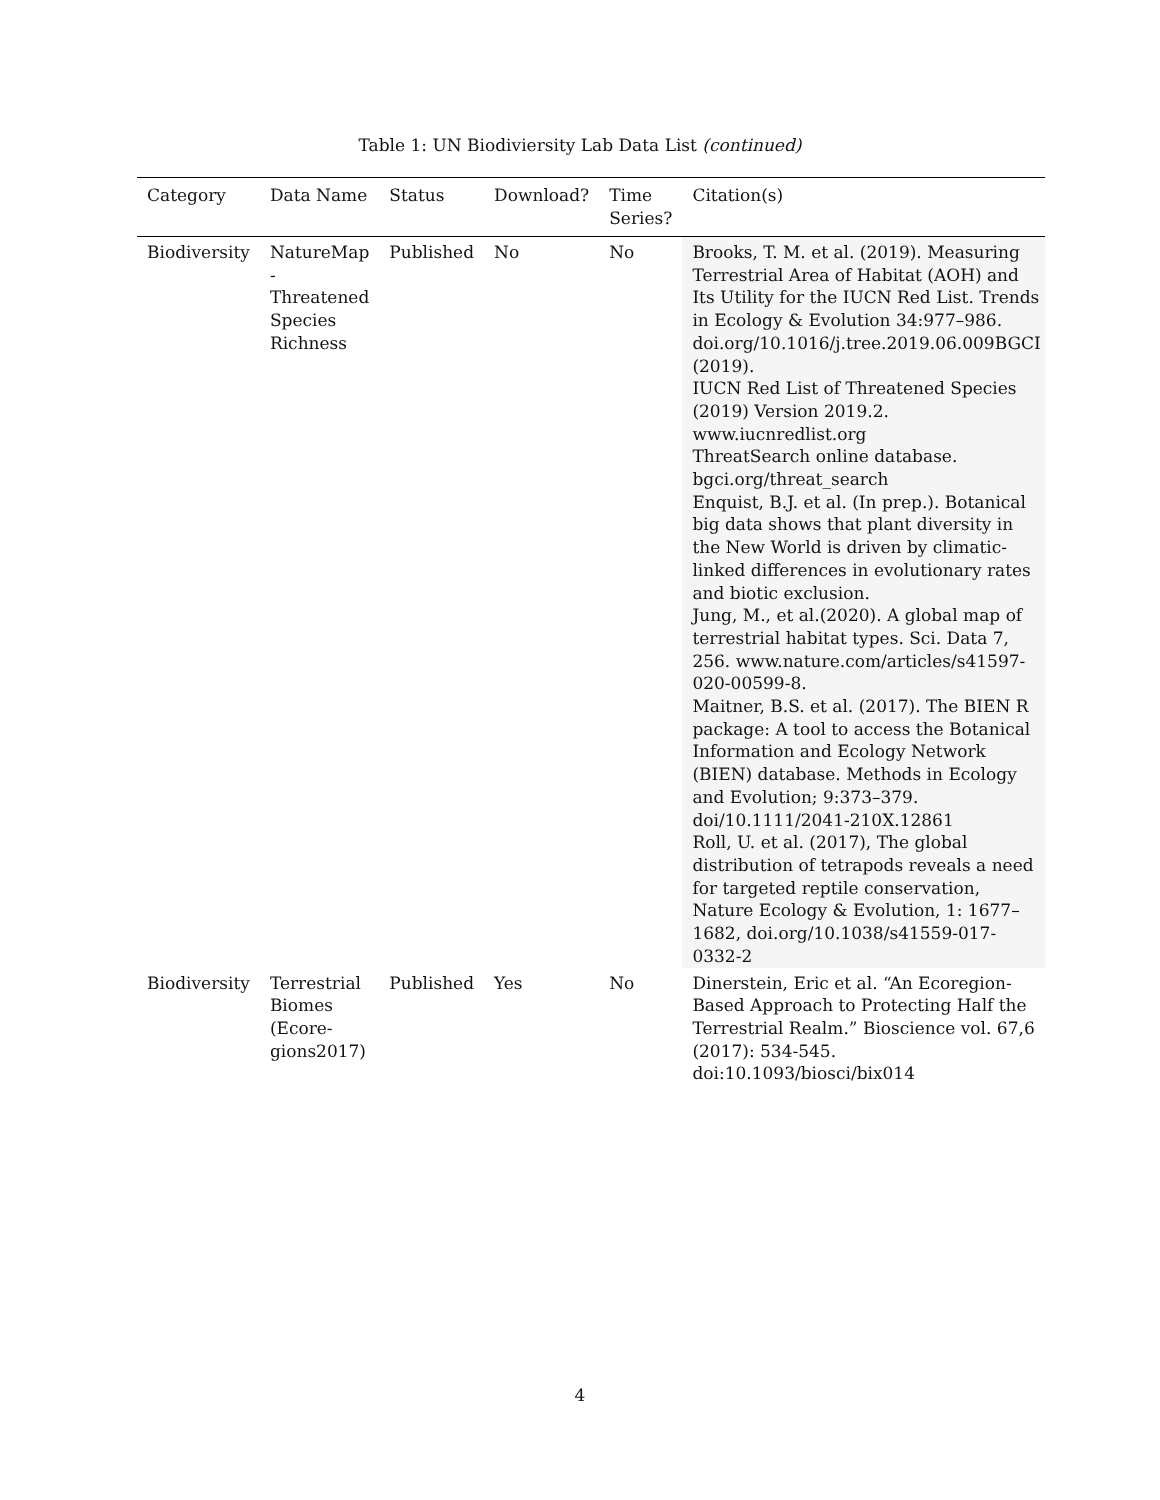Table 1: UN Biodiviersity Lab Data List (continued)
| Category | Data Name | Status | Download? | Time Series? | Citation(s) |
| --- | --- | --- | --- | --- | --- |
| Biodiversity | NatureMap - Threatened Species Richness | Published | No | No | Brooks, T. M. et al. (2019). Measuring Terrestrial Area of Habitat (AOH) and Its Utility for the IUCN Red List. Trends in Ecology & Evolution 34:977–986. doi.org/10.1016/j.tree.2019.06.009BGCI (2019). IUCN Red List of Threatened Species (2019) Version 2019.2. www.iucnredlist.org ThreatSearch online database. bgci.org/threat_search Enquist, B.J. et al. (In prep.). Botanical big data shows that plant diversity in the New World is driven by climatic-linked differences in evolutionary rates and biotic exclusion. Jung, M., et al.(2020). A global map of terrestrial habitat types. Sci. Data 7, 256. www.nature.com/articles/s41597-020-00599-8. Maitner, B.S. et al. (2017). The BIEN R package: A tool to access the Botanical Information and Ecology Network (BIEN) database. Methods in Ecology and Evolution; 9:373–379. doi/10.1111/2041-210X.12861 Roll, U. et al. (2017), The global distribution of tetrapods reveals a need for targeted reptile conservation, Nature Ecology & Evolution, 1: 1677–1682, doi.org/10.1038/s41559-017-0332-2 |
| Biodiversity | Terrestrial Biomes (Ecore-gions2017) | Published | Yes | No | Dinerstein, Eric et al. “An Ecoregion-Based Approach to Protecting Half the Terrestrial Realm.” Bioscience vol. 67,6 (2017): 534-545. doi:10.1093/biosci/bix014 |
4